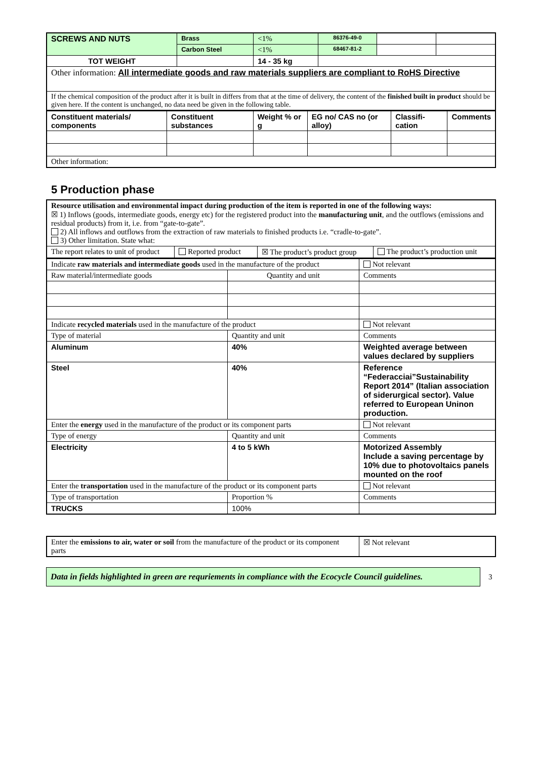| SCREWS AND NUTS | Brass | <1% | 86376-49-0 | | |
| | Carbon Steel | <1% | 68467-81-2 | | |
| TOT WEIGHT | | 14 - 35 kg | | | |
| Other information: All intermediate goods and raw materials suppliers are compliant to RoHS Directive | | | | | |
| If the chemical composition of the product after it is built in differs from that at the time of delivery, the content of the finished built in product should be given here. If the content is unchanged, no data need be given in the following table. | | | | | |
| Constituent materials/ components | Constituent substances | Weight % or g | EG no/ CAS no (or alloy) | Classifi-cation | Comments |
| --- | --- | --- | --- | --- | --- |
| Other information: | | | | | |
5 Production phase
| Resource utilisation and environmental impact during production of the item is reported in one of the following ways: ☒ 1) Inflows (goods, intermediate goods, energy etc) for the registered product into the manufacturing unit , and the outflows (emissions and residual products) from it, i.e. from “gate-to-gate”. 2) All inflows and outflows from the extraction of raw materials to finished products i.e. “cradle-to-gate”. 3) Other limitation. State what: | | | |
| The report relates to unit of product | Reported product | ☒ The product’s product group | The product’s production unit |
| Indicate raw materials and intermediate goods used in the manufacture of the product | | Not relevant |
| Raw material/intermediate goods | Quantity and unit | Comments |
| Indicate recycled materials used in the manufacture of the product | | Not relevant |
| Type of material | Quantity and unit | Comments |
| Aluminum | 40% | Weighted average between values declared by suppliers |
| Steel | 40% | Reference “Federacciai”Sustainability Report 2014” (Italian association of siderurgical sector). Value referred to European Uninon production. |
| Enter the energy used in the manufacture of the product or its component parts | | Not relevant |
| Type of energy | Quantity and unit | Comments |
| Electricity | 4 to 5 kWh | Motorized Assembly Include a saving percentage by 10% due to photovoltaics panels mounted on the roof |
| Enter the transportation used in the manufacture of the product or its component parts | | Not relevant |
| Type of transportation | Proportion % | Comments |
| TRUCKS | 100% | |
| Enter the emissions to air, water or soil from the manufacture of the product or its component parts | ☒ Not relevant |
Data in fields highlighted in green are requriements in compliance with the Ecocycle Council guidelines.
3